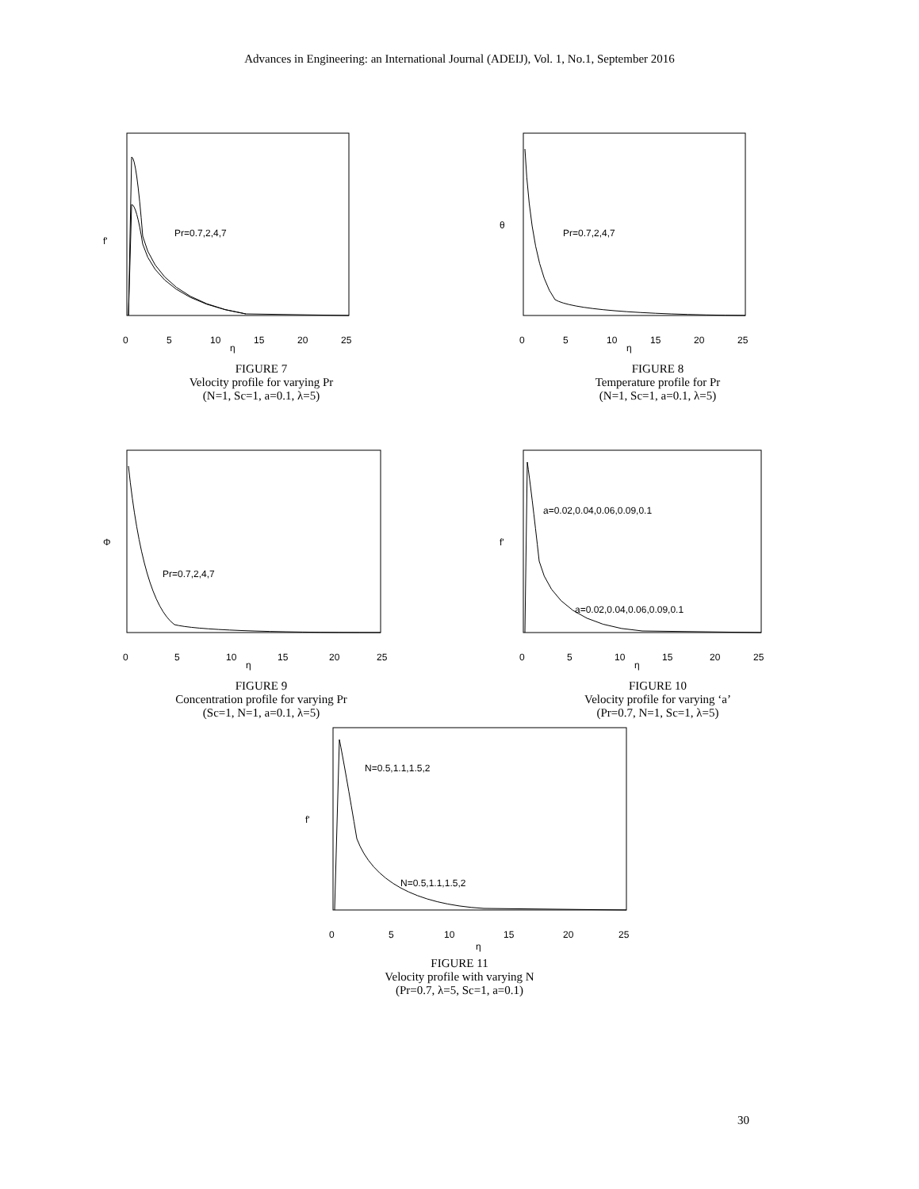Advances in Engineering: an International Journal (ADEIJ), Vol. 1, No.1, September 2016
f'
Pr=0.7,2,4,7
0
5
10
15
20
25
η
FIGURE 7
Velocity profile for varying Pr
(N=1, Sc=1, a=0.1, λ=5)
θ
Pr=0.7,2,4,7
0
5
10
15
20
25
η
FIGURE 8
Temperature profile for Pr
(N=1, Sc=1, a=0.1, λ=5)
Φ
Pr=0.7,2,4,7
0
5
10
15
20
25
η
FIGURE 9
Concentration profile for varying Pr
(Sc=1, N=1, a=0.1, λ=5)
f'
a=0.02,0.04,0.06,0.09,0.1
a=0.02,0.04,0.06,0.09,0.1
0
5
10
15
20
25
η
FIGURE 10
Velocity profile for varying ‘a’
(Pr=0.7, N=1, Sc=1, λ=5)
f'
N=0.5,1.1,1.5,2
N=0.5,1.1,1.5,2
0
5
10
15
20
25
η
FIGURE 11
Velocity profile with varying N
(Pr=0.7, λ=5, Sc=1, a=0.1)
30